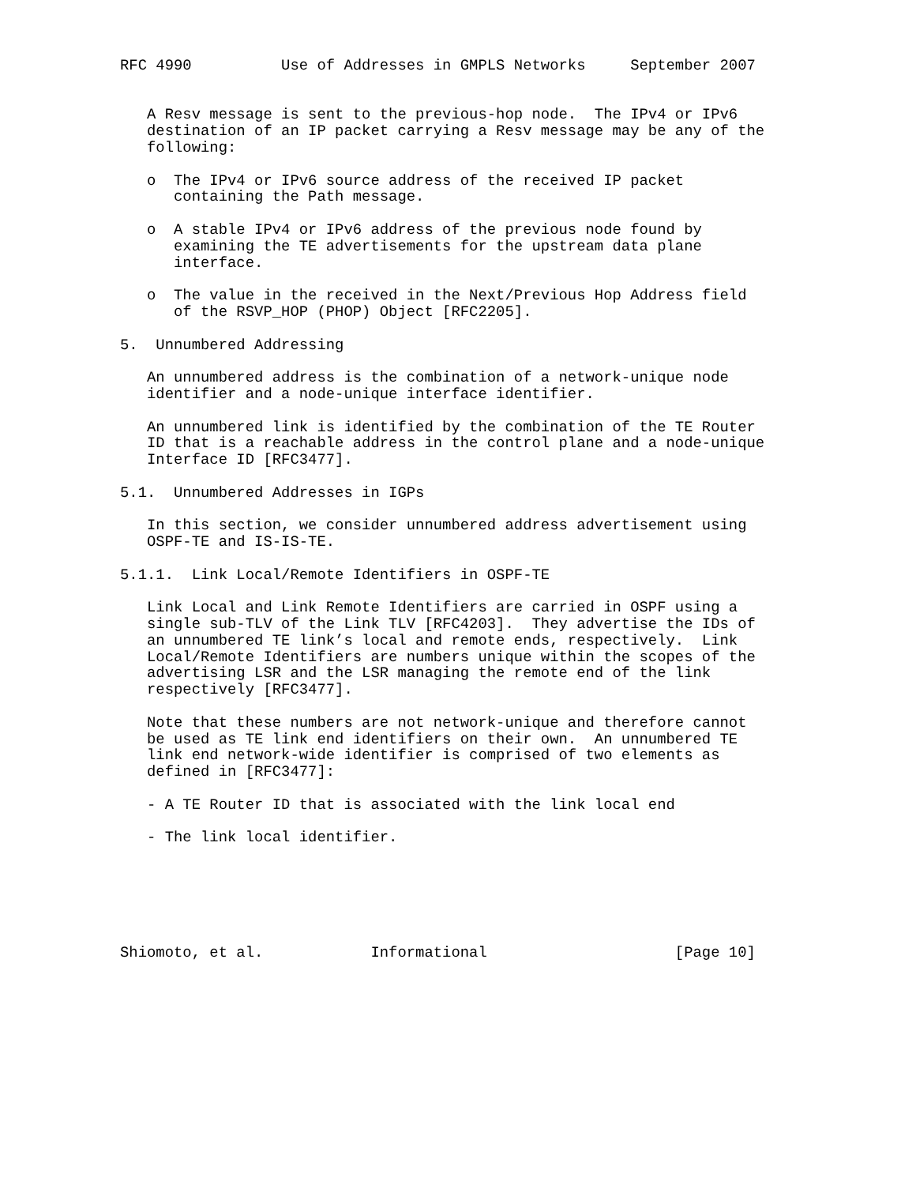RFC 4990          Use of Addresses in GMPLS Networks     September 2007


   A Resv message is sent to the previous-hop node.  The IPv4 or IPv6
   destination of an IP packet carrying a Resv message may be any of the
   following:

   o  The IPv4 or IPv6 source address of the received IP packet
      containing the Path message.

   o  A stable IPv4 or IPv6 address of the previous node found by
      examining the TE advertisements for the upstream data plane
      interface.

   o  The value in the received in the Next/Previous Hop Address field
      of the RSVP_HOP (PHOP) Object [RFC2205].

5.  Unnumbered Addressing

   An unnumbered address is the combination of a network-unique node
   identifier and a node-unique interface identifier.

   An unnumbered link is identified by the combination of the TE Router
   ID that is a reachable address in the control plane and a node-unique
   Interface ID [RFC3477].

5.1.  Unnumbered Addresses in IGPs

   In this section, we consider unnumbered address advertisement using
   OSPF-TE and IS-IS-TE.

5.1.1.  Link Local/Remote Identifiers in OSPF-TE

   Link Local and Link Remote Identifiers are carried in OSPF using a
   single sub-TLV of the Link TLV [RFC4203].  They advertise the IDs of
   an unnumbered TE link’s local and remote ends, respectively.  Link
   Local/Remote Identifiers are numbers unique within the scopes of the
   advertising LSR and the LSR managing the remote end of the link
   respectively [RFC3477].

   Note that these numbers are not network-unique and therefore cannot
   be used as TE link end identifiers on their own.  An unnumbered TE
   link end network-wide identifier is comprised of two elements as
   defined in [RFC3477]:

   - A TE Router ID that is associated with the link local end

   - The link local identifier.






Shiomoto, et al.            Informational                     [Page 10]